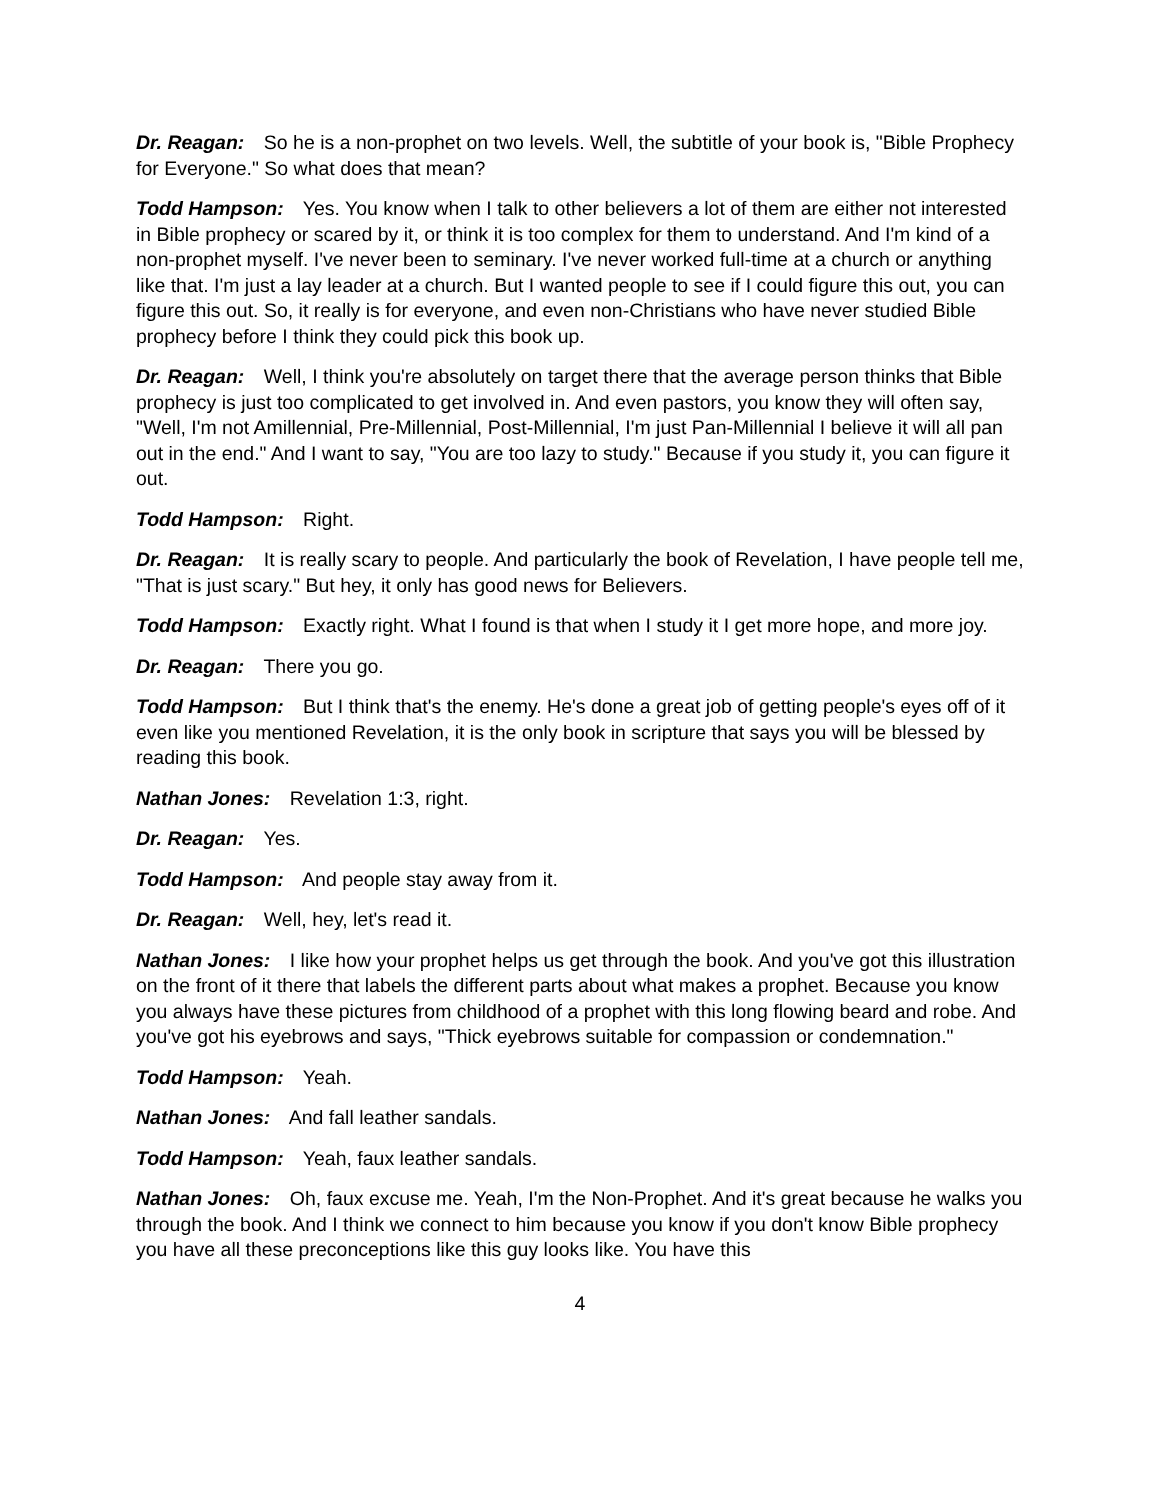Dr. Reagan: So he is a non-prophet on two levels. Well, the subtitle of your book is, "Bible Prophecy for Everyone." So what does that mean?
Todd Hampson: Yes. You know when I talk to other believers a lot of them are either not interested in Bible prophecy or scared by it, or think it is too complex for them to understand. And I'm kind of a non-prophet myself. I've never been to seminary. I've never worked full-time at a church or anything like that. I'm just a lay leader at a church. But I wanted people to see if I could figure this out, you can figure this out. So, it really is for everyone, and even non-Christians who have never studied Bible prophecy before I think they could pick this book up.
Dr. Reagan: Well, I think you're absolutely on target there that the average person thinks that Bible prophecy is just too complicated to get involved in. And even pastors, you know they will often say, "Well, I'm not Amillennial, Pre-Millennial, Post-Millennial, I'm just Pan-Millennial I believe it will all pan out in the end." And I want to say, "You are too lazy to study." Because if you study it, you can figure it out.
Todd Hampson: Right.
Dr. Reagan: It is really scary to people. And particularly the book of Revelation, I have people tell me, "That is just scary." But hey, it only has good news for Believers.
Todd Hampson: Exactly right. What I found is that when I study it I get more hope, and more joy.
Dr. Reagan: There you go.
Todd Hampson: But I think that's the enemy. He's done a great job of getting people's eyes off of it even like you mentioned Revelation, it is the only book in scripture that says you will be blessed by reading this book.
Nathan Jones: Revelation 1:3, right.
Dr. Reagan: Yes.
Todd Hampson: And people stay away from it.
Dr. Reagan: Well, hey, let's read it.
Nathan Jones: I like how your prophet helps us get through the book. And you've got this illustration on the front of it there that labels the different parts about what makes a prophet. Because you know you always have these pictures from childhood of a prophet with this long flowing beard and robe. And you've got his eyebrows and says, "Thick eyebrows suitable for compassion or condemnation."
Todd Hampson: Yeah.
Nathan Jones: And fall leather sandals.
Todd Hampson: Yeah, faux leather sandals.
Nathan Jones: Oh, faux excuse me. Yeah, I'm the Non-Prophet. And it's great because he walks you through the book. And I think we connect to him because you know if you don't know Bible prophecy you have all these preconceptions like this guy looks like. You have this
4